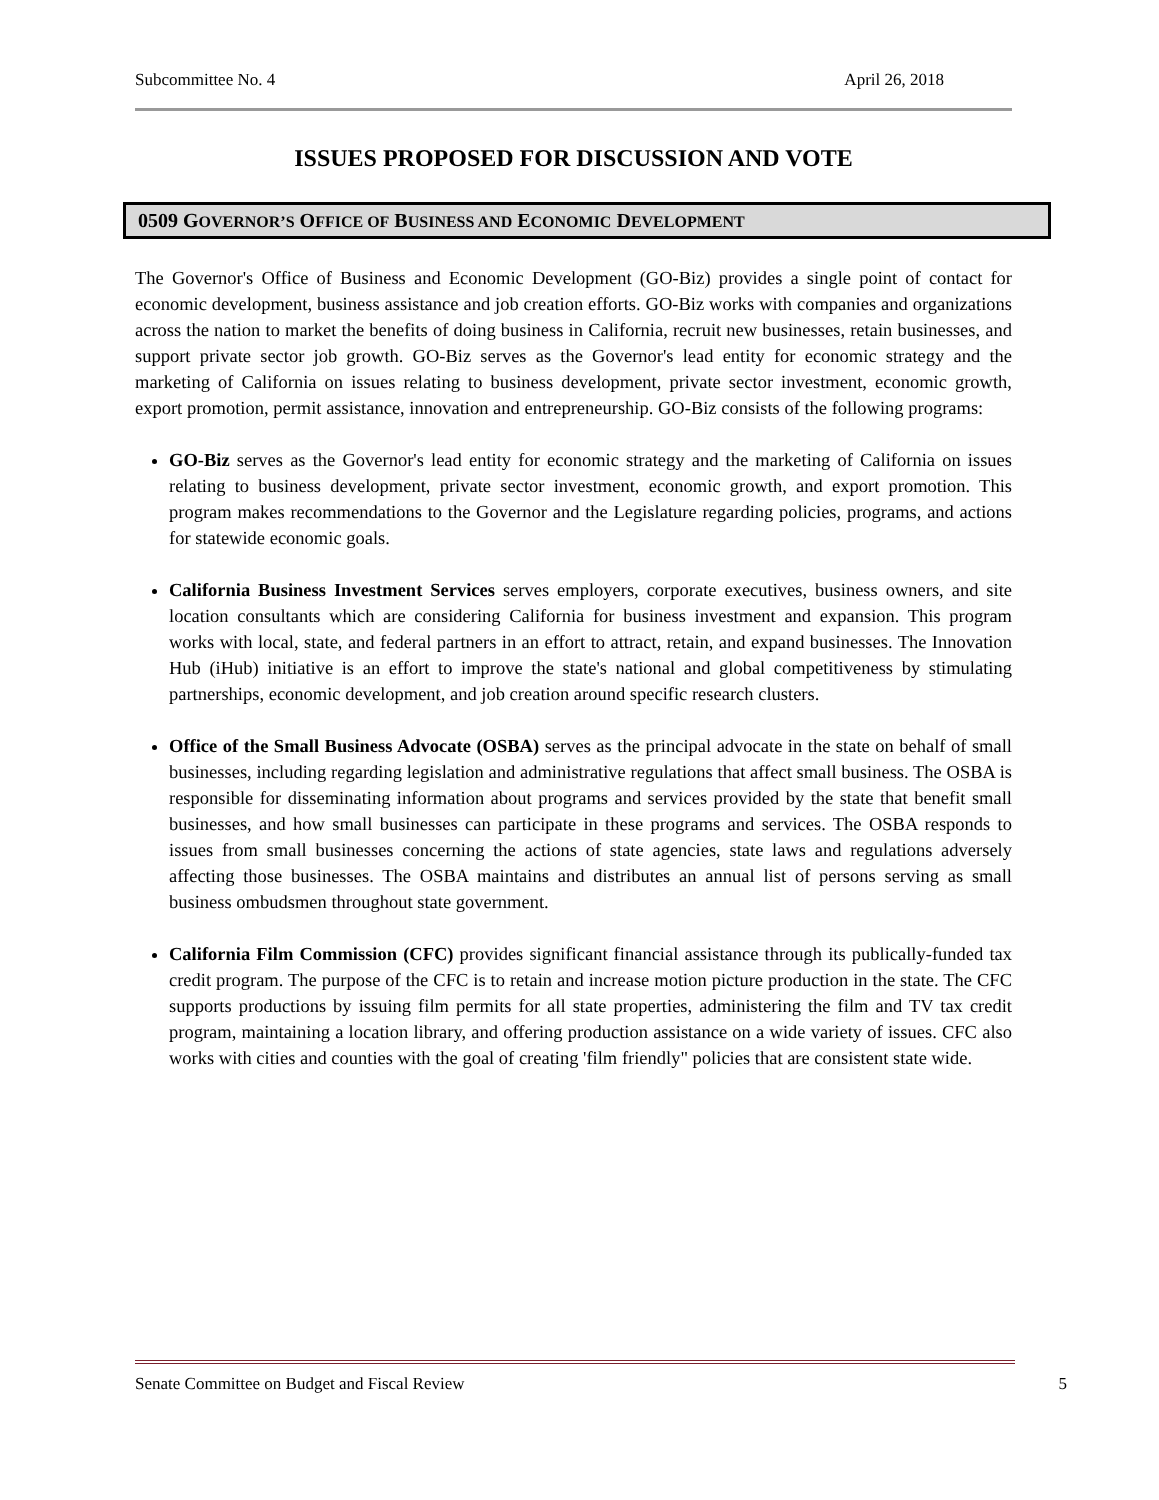Subcommittee No. 4 April 26, 2018
ISSUES PROPOSED FOR DISCUSSION AND VOTE
0509 GOVERNOR’S OFFICE OF BUSINESS AND ECONOMIC DEVELOPMENT
The Governor's Office of Business and Economic Development (GO-Biz) provides a single point of contact for economic development, business assistance and job creation efforts. GO-Biz works with companies and organizations across the nation to market the benefits of doing business in California, recruit new businesses, retain businesses, and support private sector job growth. GO-Biz serves as the Governor's lead entity for economic strategy and the marketing of California on issues relating to business development, private sector investment, economic growth, export promotion, permit assistance, innovation and entrepreneurship. GO-Biz consists of the following programs:
GO-Biz serves as the Governor's lead entity for economic strategy and the marketing of California on issues relating to business development, private sector investment, economic growth, and export promotion. This program makes recommendations to the Governor and the Legislature regarding policies, programs, and actions for statewide economic goals.
California Business Investment Services serves employers, corporate executives, business owners, and site location consultants which are considering California for business investment and expansion. This program works with local, state, and federal partners in an effort to attract, retain, and expand businesses. The Innovation Hub (iHub) initiative is an effort to improve the state's national and global competitiveness by stimulating partnerships, economic development, and job creation around specific research clusters.
Office of the Small Business Advocate (OSBA) serves as the principal advocate in the state on behalf of small businesses, including regarding legislation and administrative regulations that affect small business. The OSBA is responsible for disseminating information about programs and services provided by the state that benefit small businesses, and how small businesses can participate in these programs and services. The OSBA responds to issues from small businesses concerning the actions of state agencies, state laws and regulations adversely affecting those businesses. The OSBA maintains and distributes an annual list of persons serving as small business ombudsmen throughout state government.
California Film Commission (CFC) provides significant financial assistance through its publically-funded tax credit program. The purpose of the CFC is to retain and increase motion picture production in the state. The CFC supports productions by issuing film permits for all state properties, administering the film and TV tax credit program, maintaining a location library, and offering production assistance on a wide variety of issues. CFC also works with cities and counties with the goal of creating 'film friendly" policies that are consistent state wide.
Senate Committee on Budget and Fiscal Review 5